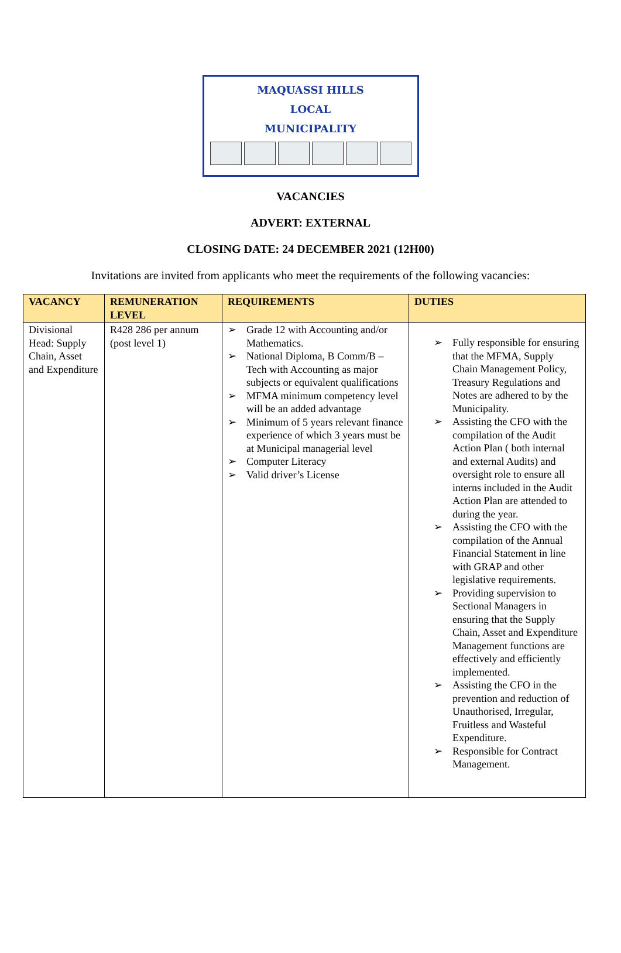MAQUASSI HILLS
LOCAL
MUNICIPALITY
VACANCIES
ADVERT: EXTERNAL
CLOSING DATE: 24 DECEMBER 2021 (12H00)
Invitations are invited from applicants who meet the requirements of the following vacancies:
| VACANCY | REMUNERATION LEVEL | REQUIREMENTS | DUTIES |
| --- | --- | --- | --- |
| Divisional Head: Supply Chain, Asset and Expenditure | R428 286 per annum (post level 1) | ➢ Grade 12 with Accounting and/or Mathematics. ➢ National Diploma, B Comm/B – Tech with Accounting as major subjects or equivalent qualifications ➢ MFMA minimum competency level will be an added advantage ➢ Minimum of 5 years relevant finance experience of which 3 years must be at Municipal managerial level ➢ Computer Literacy ➢ Valid driver’s License | ➢ Fully responsible for ensuring that the MFMA, Supply Chain Management Policy, Treasury Regulations and Notes are adhered to by the Municipality. ➢ Assisting the CFO with the compilation of the Audit Action Plan ( both internal and external Audits) and oversight role to ensure all interns included in the Audit Action Plan are attended to during the year. ➢ Assisting the CFO with the compilation of the Annual Financial Statement in line with GRAP and other legislative requirements. ➢ Providing supervision to Sectional Managers in ensuring that the Supply Chain, Asset and Expenditure Management functions are effectively and efficiently implemented. ➢ Assisting the CFO in the prevention and reduction of Unauthorised, Irregular, Fruitless and Wasteful Expenditure. ➢ Responsible for Contract Management. |